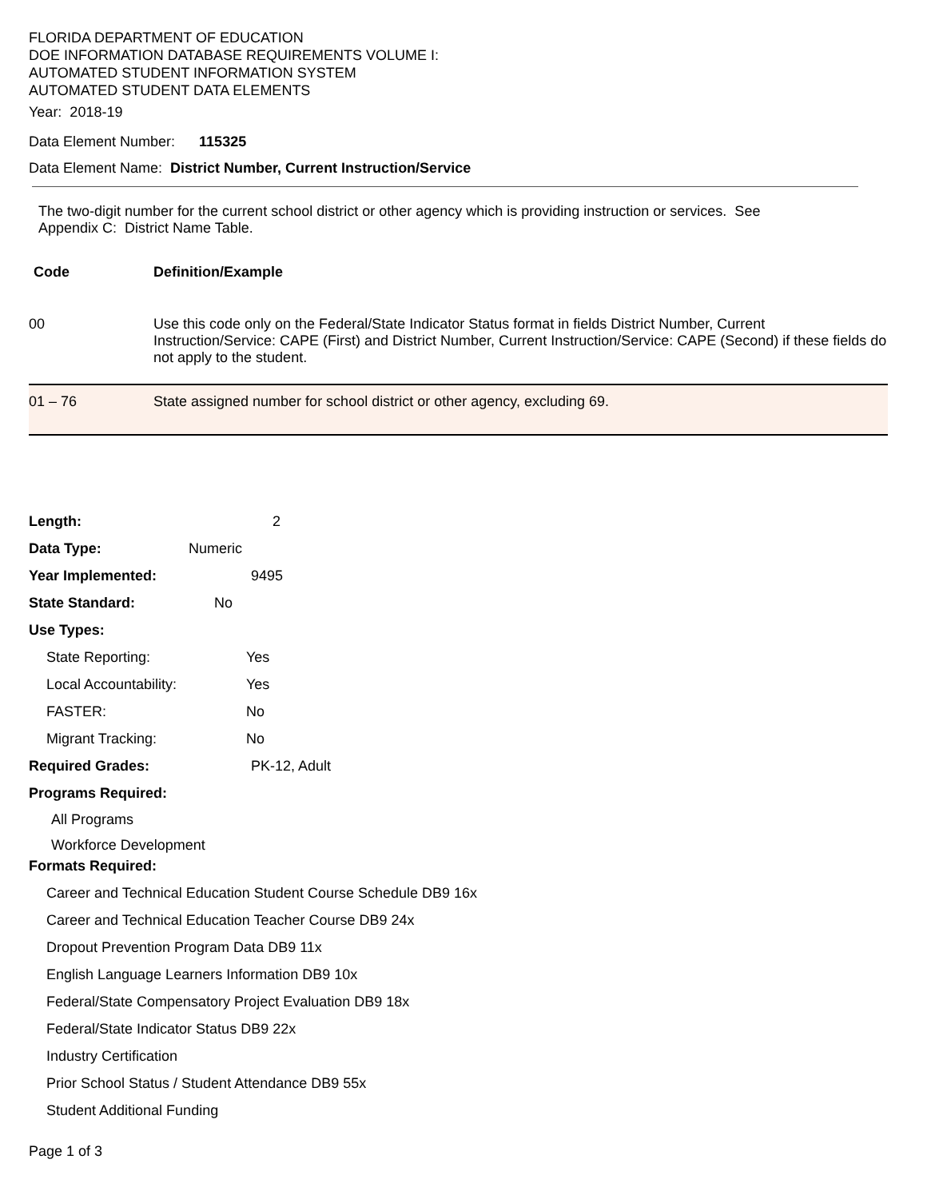FLORIDA DEPARTMENT OF EDUCATION
DOE INFORMATION DATABASE REQUIREMENTS VOLUME I:
AUTOMATED STUDENT INFORMATION SYSTEM
AUTOMATED STUDENT DATA ELEMENTS
Year: 2018-19
Data Element Number: 115325
Data Element Name: District Number, Current Instruction/Service
The two-digit number for the current school district or other agency which is providing instruction or services. See Appendix C: District Name Table.
| Code | Definition/Example |
| --- | --- |
| 00 | Use this code only on the Federal/State Indicator Status format in fields District Number, Current Instruction/Service: CAPE (First) and District Number, Current Instruction/Service: CAPE (Second) if these fields do not apply to the student. |
| 01 – 76 | State assigned number for school district or other agency, excluding 69. |
Length: 2
Data Type: Numeric
Year Implemented: 9495
State Standard: No
Use Types:
State Reporting: Yes
Local Accountability: Yes
FASTER: No
Migrant Tracking: No
Required Grades: PK-12, Adult
Programs Required:
All Programs
Workforce Development
Formats Required:
Career and Technical Education Student Course Schedule DB9 16x
Career and Technical Education Teacher Course DB9 24x
Dropout Prevention Program Data DB9 11x
English Language Learners Information DB9 10x
Federal/State Compensatory Project Evaluation DB9 18x
Federal/State Indicator Status DB9 22x
Industry Certification
Prior School Status / Student Attendance DB9 55x
Student Additional Funding
Page 1 of 3